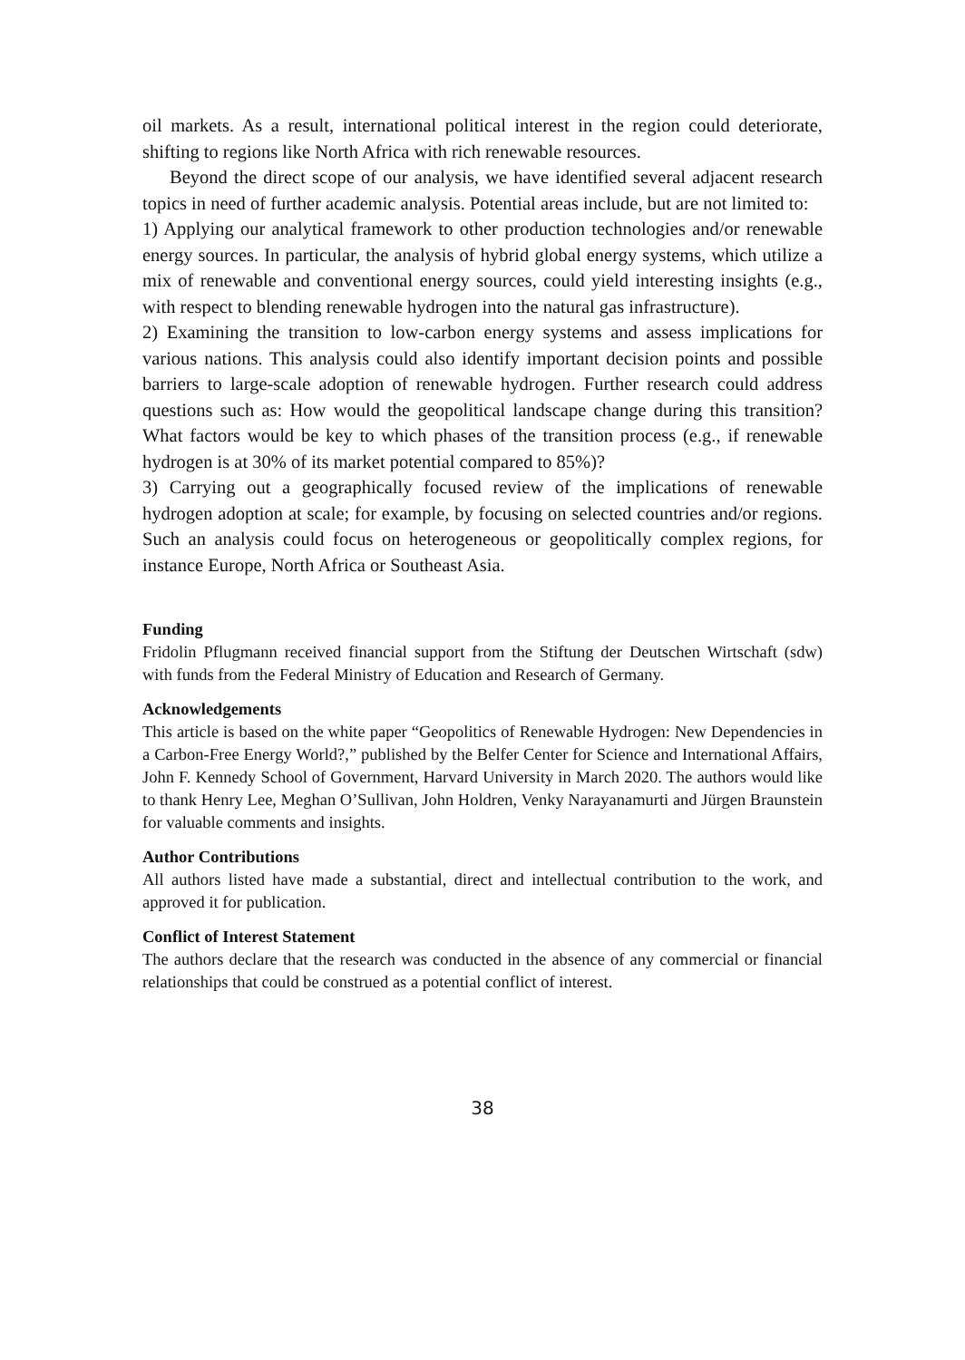oil markets. As a result, international political interest in the region could deteriorate, shifting to regions like North Africa with rich renewable resources.
Beyond the direct scope of our analysis, we have identified several adjacent research topics in need of further academic analysis. Potential areas include, but are not limited to:
1) Applying our analytical framework to other production technologies and/or renewable energy sources. In particular, the analysis of hybrid global energy systems, which utilize a mix of renewable and conventional energy sources, could yield interesting insights (e.g., with respect to blending renewable hydrogen into the natural gas infrastructure).
2) Examining the transition to low-carbon energy systems and assess implications for various nations. This analysis could also identify important decision points and possible barriers to large-scale adoption of renewable hydrogen. Further research could address questions such as: How would the geopolitical landscape change during this transition? What factors would be key to which phases of the transition process (e.g., if renewable hydrogen is at 30% of its market potential compared to 85%)?
3) Carrying out a geographically focused review of the implications of renewable hydrogen adoption at scale; for example, by focusing on selected countries and/or regions. Such an analysis could focus on heterogeneous or geopolitically complex regions, for instance Europe, North Africa or Southeast Asia.
Funding
Fridolin Pflugmann received financial support from the Stiftung der Deutschen Wirtschaft (sdw) with funds from the Federal Ministry of Education and Research of Germany.
Acknowledgements
This article is based on the white paper “Geopolitics of Renewable Hydrogen: New Dependencies in a Carbon-Free Energy World?,” published by the Belfer Center for Science and International Affairs, John F. Kennedy School of Government, Harvard University in March 2020. The authors would like to thank Henry Lee, Meghan O’Sullivan, John Holdren, Venky Narayanamurti and Jürgen Braunstein for valuable comments and insights.
Author Contributions
All authors listed have made a substantial, direct and intellectual contribution to the work, and approved it for publication.
Conflict of Interest Statement
The authors declare that the research was conducted in the absence of any commercial or financial relationships that could be construed as a potential conflict of interest.
38